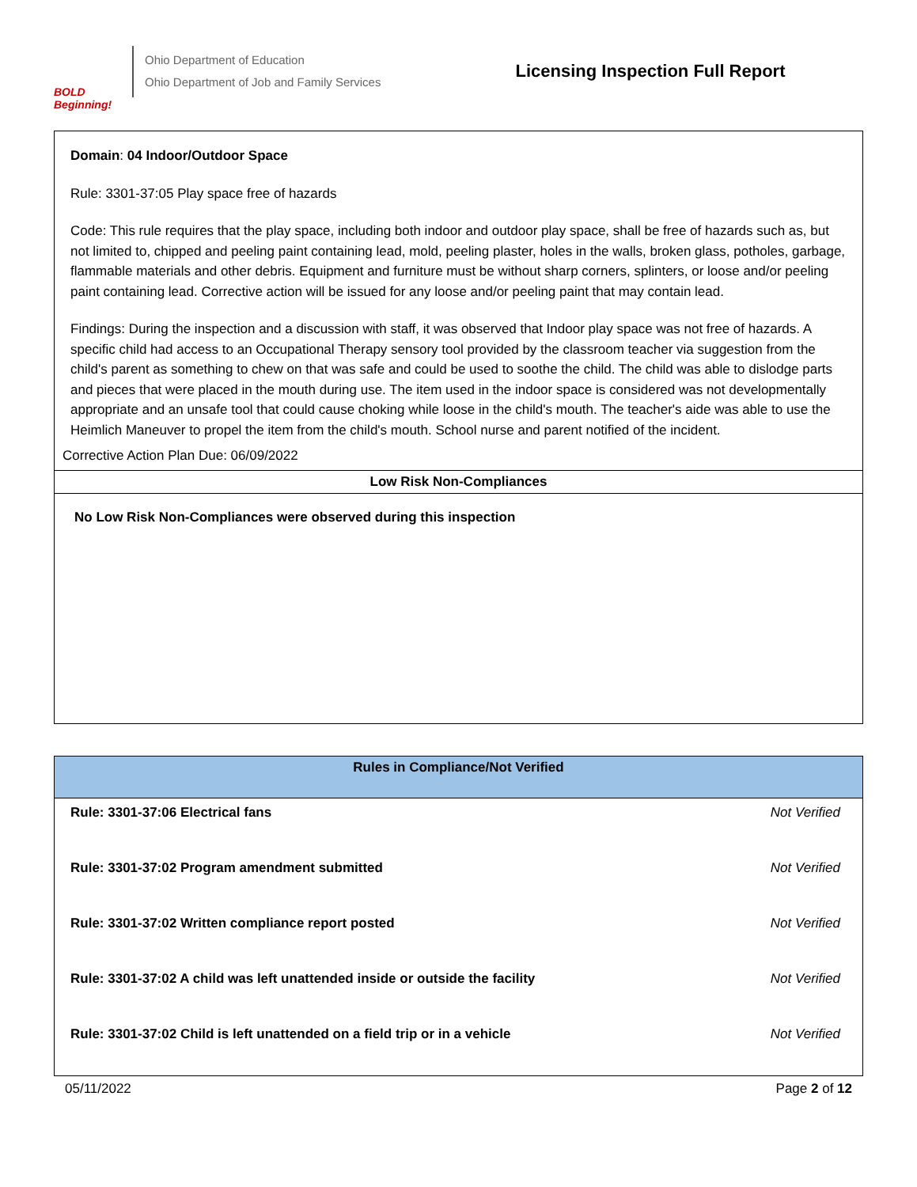BOLD Beginning!
Ohio Department of Education
Ohio Department of Job and Family Services
Licensing Inspection Full Report
Domain: 04 Indoor/Outdoor Space
Rule: 3301-37:05 Play space free of hazards
Code: This rule requires that the play space, including both indoor and outdoor play space, shall be free of hazards such as, but not limited to, chipped and peeling paint containing lead, mold, peeling plaster, holes in the walls, broken glass, potholes, garbage, flammable materials and other debris. Equipment and furniture must be without sharp corners, splinters, or loose and/or peeling paint containing lead. Corrective action will be issued for any loose and/or peeling paint that may contain lead.
Findings: During the inspection and a discussion with staff, it was observed that Indoor play space was not free of hazards. A specific child had access to an Occupational Therapy sensory tool provided by the classroom teacher via suggestion from the child's parent as something to chew on that was safe and could be used to soothe the child. The child was able to dislodge parts and pieces that were placed in the mouth during use. The item used in the indoor space is considered was not developmentally appropriate and an unsafe tool that could cause choking while loose in the child's mouth. The teacher's aide was able to use the Heimlich Maneuver to propel the item from the child's mouth. School nurse and parent notified of the incident.
Corrective Action Plan Due: 06/09/2022
Low Risk Non-Compliances
No Low Risk Non-Compliances were observed during this inspection
| Rules in Compliance/Not Verified | |
| --- | --- |
| Rule: 3301-37:06 Electrical fans | Not Verified |
| Rule: 3301-37:02 Program amendment submitted | Not Verified |
| Rule: 3301-37:02 Written compliance report posted | Not Verified |
| Rule: 3301-37:02 A child was left unattended inside or outside the facility | Not Verified |
| Rule: 3301-37:02 Child is left unattended on a field trip or in a vehicle | Not Verified |
05/11/2022 Page 2 of 12